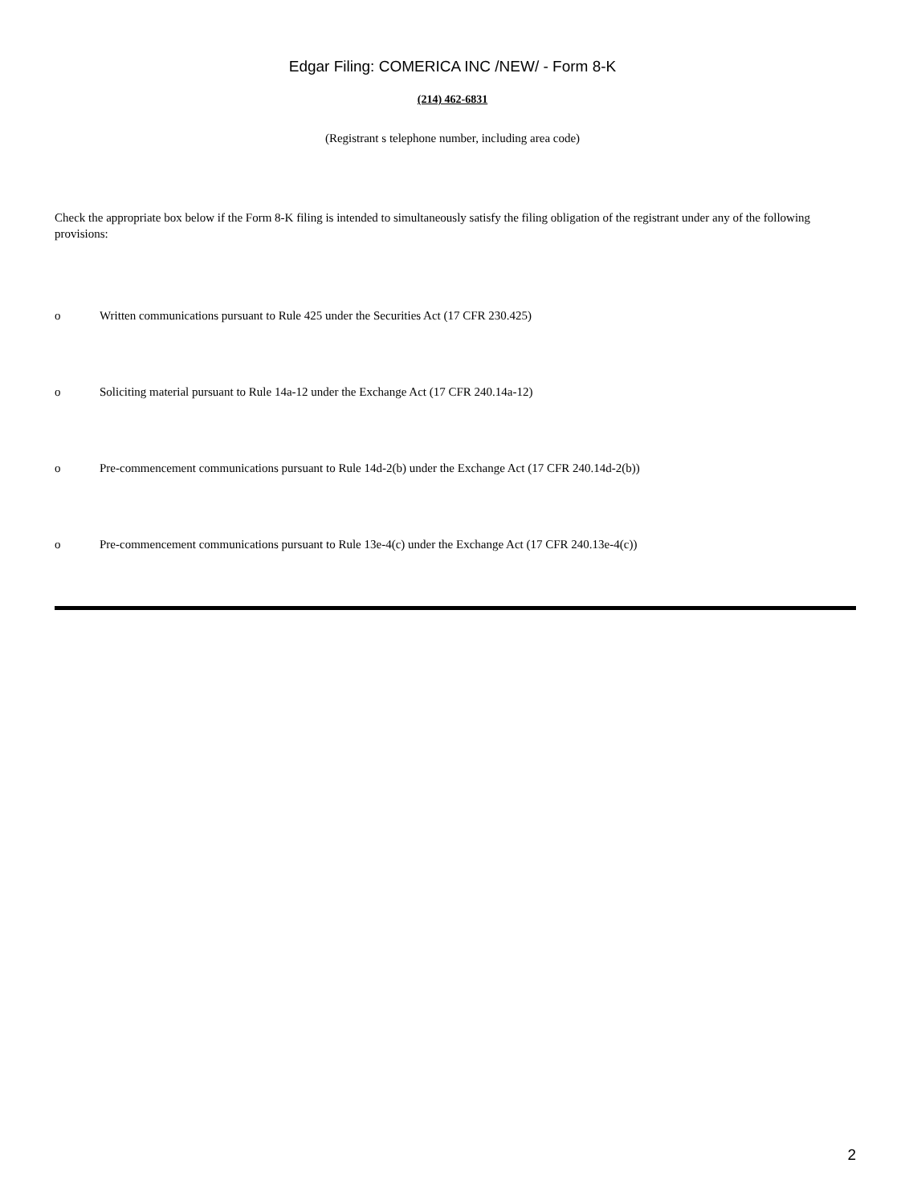Edgar Filing: COMERICA INC /NEW/ - Form 8-K
(214) 462-6831
(Registrant s telephone number, including area code)
Check the appropriate box below if the Form 8-K filing is intended to simultaneously satisfy the filing obligation of the registrant under any of the following provisions:
o Written communications pursuant to Rule 425 under the Securities Act (17 CFR 230.425)
o Soliciting material pursuant to Rule 14a-12 under the Exchange Act (17 CFR 240.14a-12)
o Pre-commencement communications pursuant to Rule 14d-2(b) under the Exchange Act (17 CFR 240.14d-2(b))
o Pre-commencement communications pursuant to Rule 13e-4(c) under the Exchange Act (17 CFR 240.13e-4(c))
2